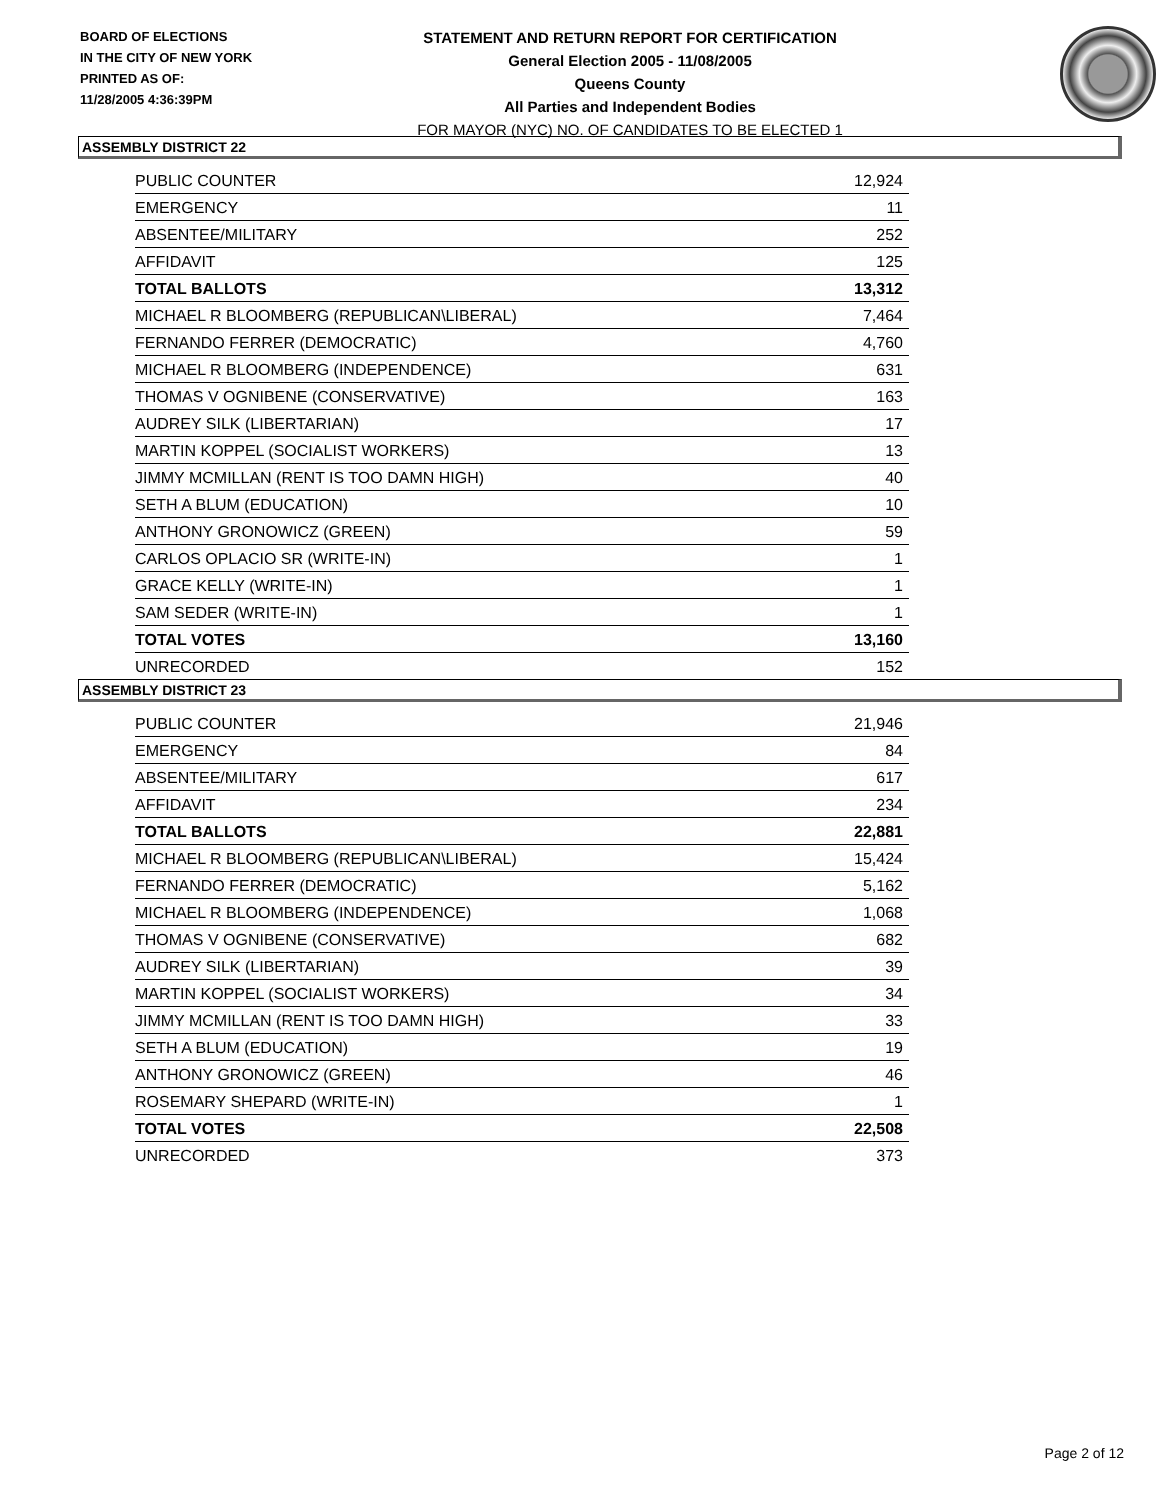BOARD OF ELECTIONS
IN THE CITY OF NEW YORK
PRINTED AS OF:
11/28/2005 4:36:39PM
STATEMENT AND RETURN REPORT FOR CERTIFICATION
General Election 2005 - 11/08/2005
Queens County
All Parties and Independent Bodies
FOR MAYOR (NYC) NO. OF CANDIDATES TO BE ELECTED 1
ASSEMBLY DISTRICT 22
| PUBLIC COUNTER | 12,924 |
| EMERGENCY | 11 |
| ABSENTEE/MILITARY | 252 |
| AFFIDAVIT | 125 |
| TOTAL BALLOTS | 13,312 |
| MICHAEL R BLOOMBERG (REPUBLICAN\LIBERAL) | 7,464 |
| FERNANDO FERRER (DEMOCRATIC) | 4,760 |
| MICHAEL R BLOOMBERG (INDEPENDENCE) | 631 |
| THOMAS V OGNIBENE (CONSERVATIVE) | 163 |
| AUDREY SILK (LIBERTARIAN) | 17 |
| MARTIN KOPPEL (SOCIALIST WORKERS) | 13 |
| JIMMY MCMILLAN (RENT IS TOO DAMN HIGH) | 40 |
| SETH A BLUM (EDUCATION) | 10 |
| ANTHONY GRONOWICZ (GREEN) | 59 |
| CARLOS OPLACIO SR (WRITE-IN) | 1 |
| GRACE KELLY (WRITE-IN) | 1 |
| SAM SEDER (WRITE-IN) | 1 |
| TOTAL VOTES | 13,160 |
| UNRECORDED | 152 |
ASSEMBLY DISTRICT 23
| PUBLIC COUNTER | 21,946 |
| EMERGENCY | 84 |
| ABSENTEE/MILITARY | 617 |
| AFFIDAVIT | 234 |
| TOTAL BALLOTS | 22,881 |
| MICHAEL R BLOOMBERG (REPUBLICAN\LIBERAL) | 15,424 |
| FERNANDO FERRER (DEMOCRATIC) | 5,162 |
| MICHAEL R BLOOMBERG (INDEPENDENCE) | 1,068 |
| THOMAS V OGNIBENE (CONSERVATIVE) | 682 |
| AUDREY SILK (LIBERTARIAN) | 39 |
| MARTIN KOPPEL (SOCIALIST WORKERS) | 34 |
| JIMMY MCMILLAN (RENT IS TOO DAMN HIGH) | 33 |
| SETH A BLUM (EDUCATION) | 19 |
| ANTHONY GRONOWICZ (GREEN) | 46 |
| ROSEMARY SHEPARD (WRITE-IN) | 1 |
| TOTAL VOTES | 22,508 |
| UNRECORDED | 373 |
Page 2 of 12